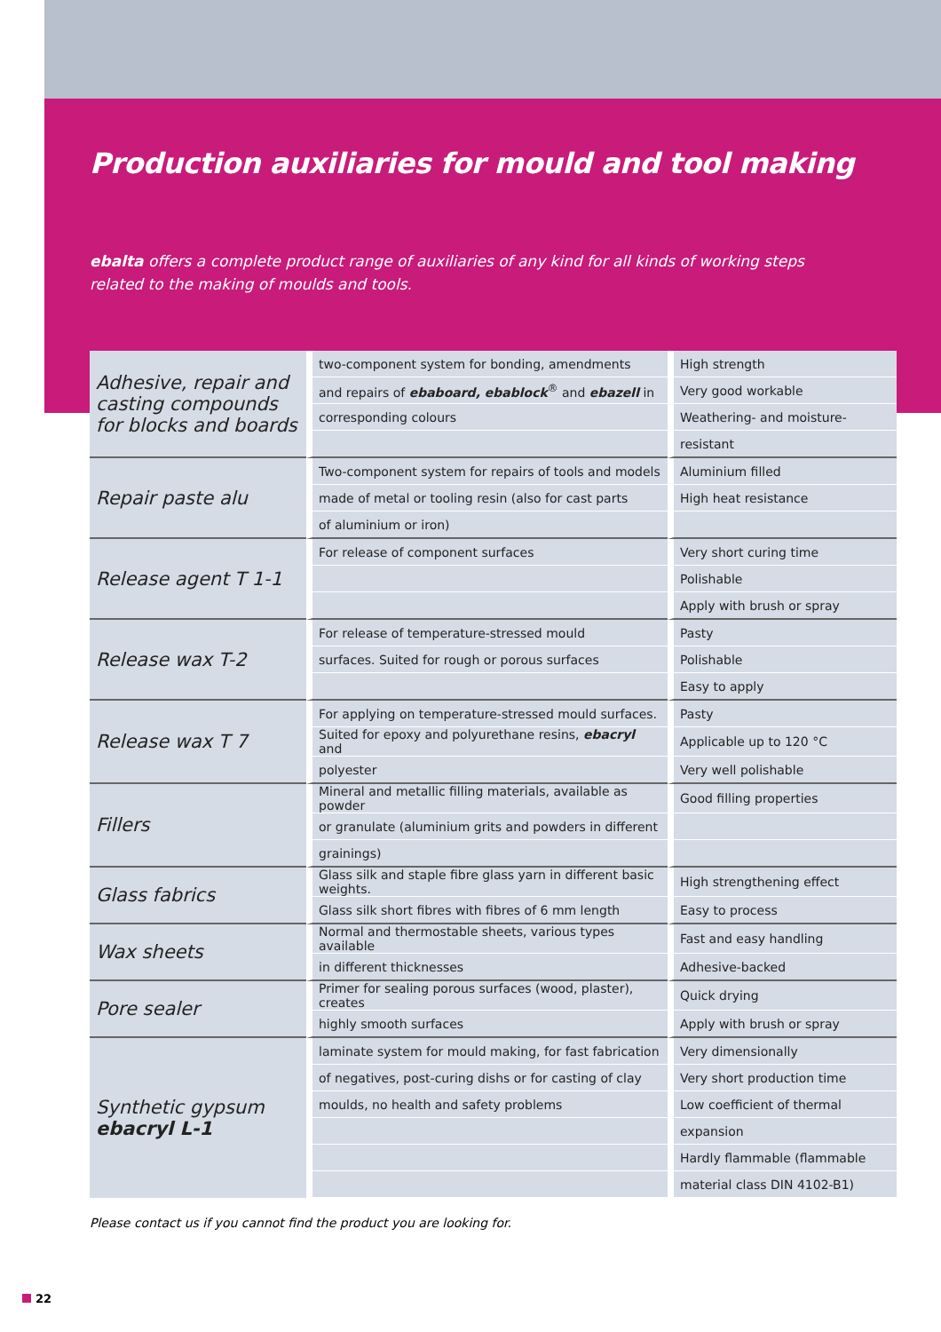Production auxiliaries for mould and tool making
ebalta offers a complete product range of auxiliaries of any kind for all kinds of working steps related to the making of moulds and tools.
| Adhesive, repair and casting compounds for blocks and boards | two-component system for bonding, amendments | High strength |
| | and repairs of ebaboard, ebablock<sup>®</sup> and ebazell in | Very good workable |
| | corresponding colours | Weathering- and moisture- |
| | | resistant |
| Repair paste alu | Two-component system for repairs of tools and models | Aluminium filled |
| | made of metal or tooling resin (also for cast parts | High heat resistance |
| | of aluminium or iron) | |
| Release agent T 1-1 | For release of component surfaces | Very short curing time |
| | | Polishable |
| | | Apply with brush or spray |
| Release wax T-2 | For release of temperature-stressed mould | Pasty |
| | surfaces. Suited for rough or porous surfaces | Polishable |
| | | Easy to apply |
| Release wax T 7 | For applying on temperature-stressed mould surfaces. | Pasty |
| | Suited for epoxy and polyurethane resins, ebacryl and | Applicable up to 120 °C |
| | polyester | Very well polishable |
| Fillers | Mineral and metallic filling materials, available as powder | Good filling properties |
| | or granulate (aluminium grits and powders in different | |
| | grainings) | |
| Glass fabrics | Glass silk and staple fibre glass yarn in different basic weights. | High strengthening effect |
| | Glass silk short fibres with fibres of 6 mm length | Easy to process |
| Wax sheets | Normal and thermostable sheets, various types available | Fast and easy handling |
| | in different thicknesses | Adhesive-backed |
| Pore sealer | Primer for sealing porous surfaces (wood, plaster), creates | Quick drying |
| | highly smooth surfaces | Apply with brush or spray |
| Synthetic gypsum ebacryl L-1 | laminate system for mould making, for fast fabrication | Very dimensionally |
| | of negatives, post-curing dishs or for casting of clay | Very short production time |
| | moulds, no health and safety problems | Low coefficient of thermal |
| | | expansion |
| | | Hardly flammable (flammable |
| | | material class DIN 4102-B1) |
Please contact us if you cannot find the product you are looking for.
22